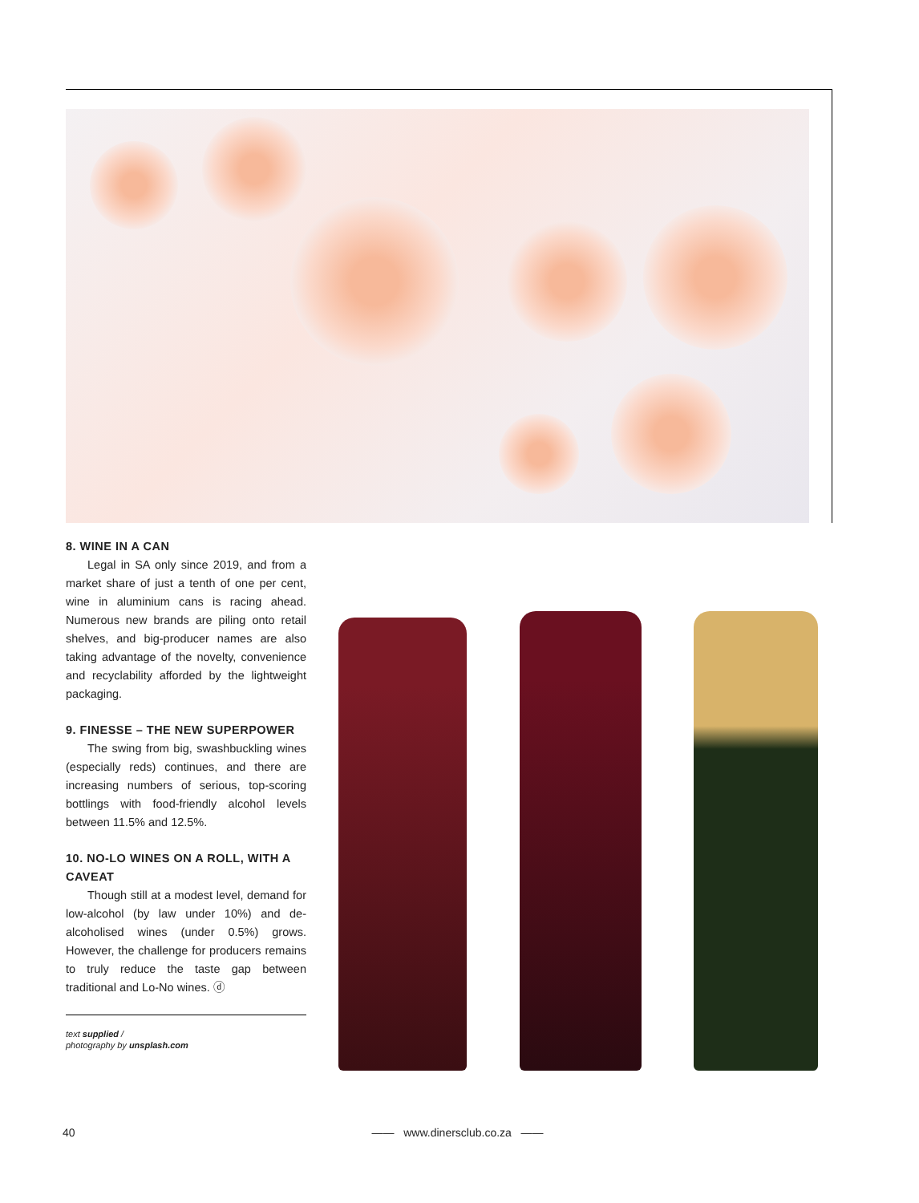8. WINE IN A CAN
Legal in SA only since 2019, and from a market share of just a tenth of one per cent, wine in aluminium cans is racing ahead. Numerous new brands are piling onto retail shelves, and big-producer names are also taking advantage of the novelty, convenience and recyclability afforded by the lightweight packaging.
9. FINESSE – THE NEW SUPERPOWER
The swing from big, swashbuckling wines (especially reds) continues, and there are increasing numbers of serious, top-scoring bottlings with food-friendly alcohol levels between 11.5% and 12.5%.
10. NO-LO WINES ON A ROLL, WITH A CAVEAT
Though still at a modest level, demand for low-alcohol (by law under 10%) and de-alcoholised wines (under 0.5%) grows. However, the challenge for producers remains to truly reduce the taste gap between traditional and Lo-No wines. ⓓ
text supplied /
photography by unsplash.com
40 —— www.dinersclub.co.za ——